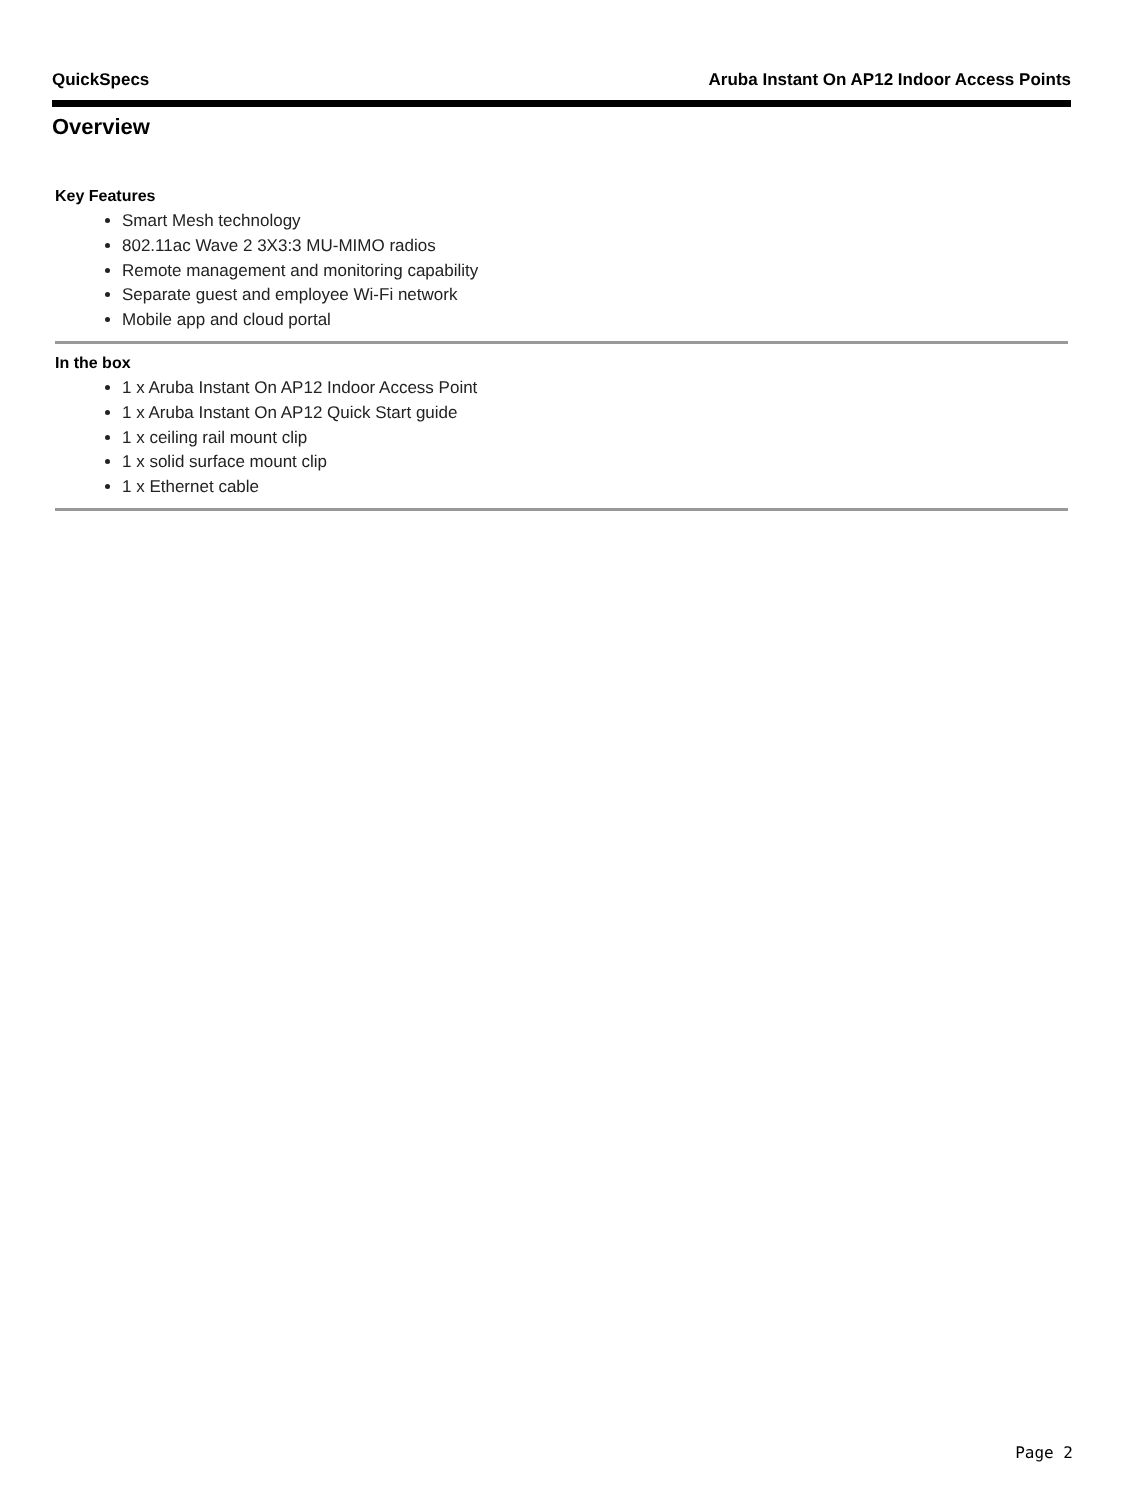QuickSpecs Aruba Instant On AP12 Indoor Access Points
Overview
Key Features
Smart Mesh technology
802.11ac Wave 2 3X3:3 MU-MIMO radios
Remote management and monitoring capability
Separate guest and employee Wi-Fi network
Mobile app and cloud portal
In the box
1 x Aruba Instant On AP12 Indoor Access Point
1 x Aruba Instant On AP12 Quick Start guide
1 x ceiling rail mount clip
1 x solid surface mount clip
1 x Ethernet cable
Page 2